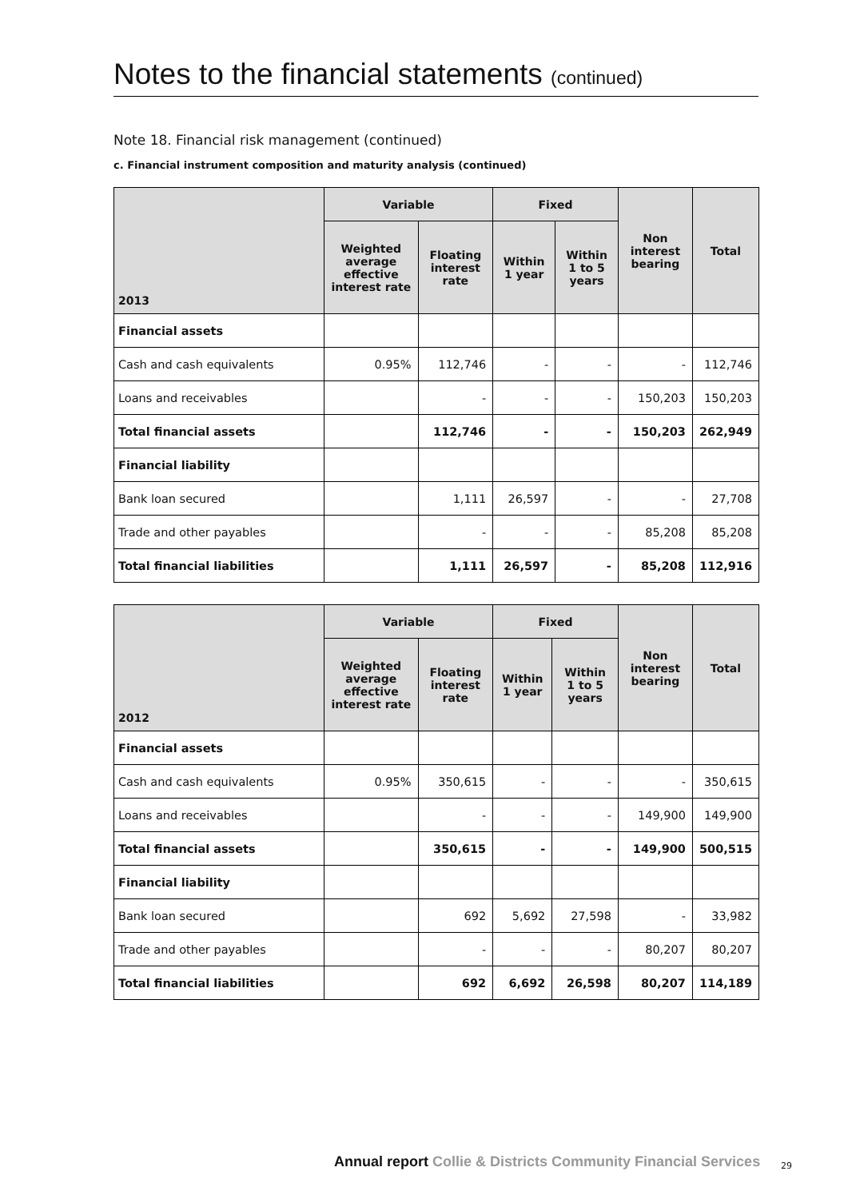Notes to the financial statements (continued)
Note 18. Financial risk management (continued)
c. Financial instrument composition and maturity analysis (continued)
| 2013 | Variable | | Fixed | | Non interest bearing | Total |
| --- | --- | --- | --- | --- | --- | --- |
| | Weighted average effective interest rate | Floating interest rate | Within 1 year | Within 1 to 5 years | | |
| Financial assets | | | | | | |
| Cash and cash equivalents | 0.95% | 112,746 | - | - | - | 112,746 |
| Loans and receivables | | - | - | - | 150,203 | 150,203 |
| Total financial assets | | 112,746 | - | - | 150,203 | 262,949 |
| Financial liability | | | | | | |
| Bank loan secured | | 1,111 | 26,597 | - | - | 27,708 |
| Trade and other payables | | - | - | - | 85,208 | 85,208 |
| Total financial liabilities | | 1,111 | 26,597 | - | 85,208 | 112,916 |
| 2012 | Variable | | Fixed | | Non interest bearing | Total |
| --- | --- | --- | --- | --- | --- | --- |
| | Weighted average effective interest rate | Floating interest rate | Within 1 year | Within 1 to 5 years | | |
| Financial assets | | | | | | |
| Cash and cash equivalents | 0.95% | 350,615 | - | - | - | 350,615 |
| Loans and receivables | | - | - | - | 149,900 | 149,900 |
| Total financial assets | | 350,615 | - | - | 149,900 | 500,515 |
| Financial liability | | | | | | |
| Bank loan secured | | 692 | 5,692 | 27,598 | - | 33,982 |
| Trade and other payables | | - | - | - | 80,207 | 80,207 |
| Total financial liabilities | | 692 | 6,692 | 26,598 | 80,207 | 114,189 |
Annual report Collie & Districts Community Financial Services
29